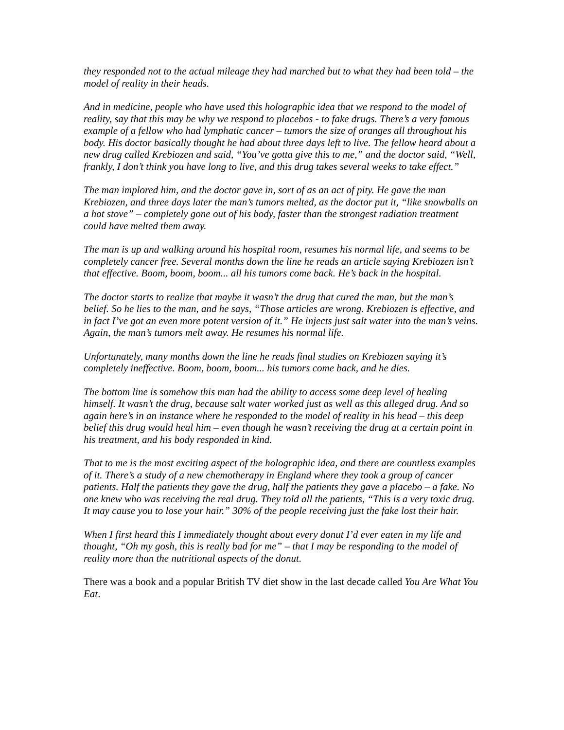they responded not to the actual mileage they had marched but to what they had been told – the model of reality in their heads.
And in medicine, people who have used this holographic idea that we respond to the model of reality, say that this may be why we respond to placebos - to fake drugs. There’s a very famous example of a fellow who had lymphatic cancer – tumors the size of oranges all throughout his body. His doctor basically thought he had about three days left to live. The fellow heard about a new drug called Krebiozen and said, “You’ve gotta give this to me,” and the doctor said, “Well, frankly, I don’t think you have long to live, and this drug takes several weeks to take effect.”
The man implored him, and the doctor gave in, sort of as an act of pity. He gave the man Krebiozen, and three days later the man’s tumors melted, as the doctor put it, “like snowballs on a hot stove” – completely gone out of his body, faster than the strongest radiation treatment could have melted them away.
The man is up and walking around his hospital room, resumes his normal life, and seems to be completely cancer free. Several months down the line he reads an article saying Krebiozen isn’t that effective. Boom, boom, boom... all his tumors come back. He’s back in the hospital.
The doctor starts to realize that maybe it wasn’t the drug that cured the man, but the man’s belief. So he lies to the man, and he says, “Those articles are wrong. Krebiozen is effective, and in fact I’ve got an even more potent version of it.” He injects just salt water into the man’s veins. Again, the man’s tumors melt away. He resumes his normal life.
Unfortunately, many months down the line he reads final studies on Krebiozen saying it’s completely ineffective. Boom, boom, boom... his tumors come back, and he dies.
The bottom line is somehow this man had the ability to access some deep level of healing himself. It wasn’t the drug, because salt water worked just as well as this alleged drug. And so again here’s in an instance where he responded to the model of reality in his head – this deep belief this drug would heal him – even though he wasn’t receiving the drug at a certain point in his treatment, and his body responded in kind.
That to me is the most exciting aspect of the holographic idea, and there are countless examples of it. There’s a study of a new chemotherapy in England where they took a group of cancer patients. Half the patients they gave the drug, half the patients they gave a placebo – a fake. No one knew who was receiving the real drug. They told all the patients, “This is a very toxic drug. It may cause you to lose your hair.” 30% of the people receiving just the fake lost their hair.
When I first heard this I immediately thought about every donut I’d ever eaten in my life and thought, “Oh my gosh, this is really bad for me” – that I may be responding to the model of reality more than the nutritional aspects of the donut.
There was a book and a popular British TV diet show in the last decade called You Are What You Eat.